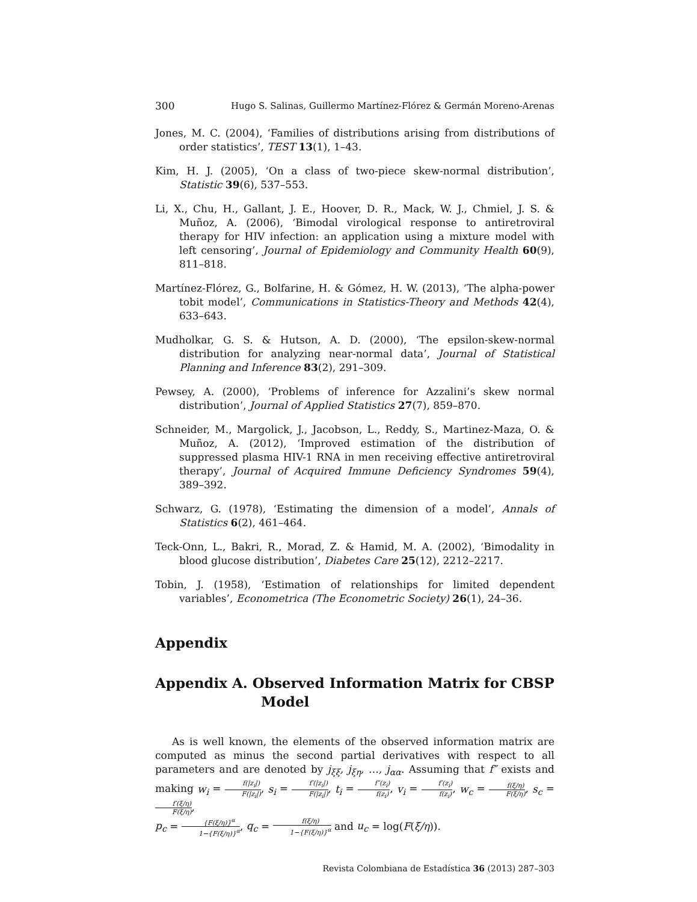300 Hugo S. Salinas, Guillermo Martínez-Flórez & Germán Moreno-Arenas
Jones, M. C. (2004), ‘Families of distributions arising from distributions of order statistics’, TEST 13(1), 1–43.
Kim, H. J. (2005), ‘On a class of two-piece skew-normal distribution’, Statistic 39(6), 537–553.
Li, X., Chu, H., Gallant, J. E., Hoover, D. R., Mack, W. J., Chmiel, J. S. & Muñoz, A. (2006), ‘Bimodal virological response to antiretroviral therapy for HIV infection: an application using a mixture model with left censoring’, Journal of Epidemiology and Community Health 60(9), 811–818.
Martínez-Flórez, G., Bolfarine, H. & Gómez, H. W. (2013), ‘The alpha-power tobit model’, Communications in Statistics-Theory and Methods 42(4), 633–643.
Mudholkar, G. S. & Hutson, A. D. (2000), ‘The epsilon-skew-normal distribution for analyzing near-normal data’, Journal of Statistical Planning and Inference 83(2), 291–309.
Pewsey, A. (2000), ‘Problems of inference for Azzalini’s skew normal distribution’, Journal of Applied Statistics 27(7), 859–870.
Schneider, M., Margolick, J., Jacobson, L., Reddy, S., Martinez-Maza, O. & Muñoz, A. (2012), ‘Improved estimation of the distribution of suppressed plasma HIV-1 RNA in men receiving effective antiretroviral therapy’, Journal of Acquired Immune Deficiency Syndromes 59(4), 389–392.
Schwarz, G. (1978), ‘Estimating the dimension of a model’, Annals of Statistics 6(2), 461–464.
Teck-Onn, L., Bakri, R., Morad, Z. & Hamid, M. A. (2002), ‘Bimodality in blood glucose distribution’, Diabetes Care 25(12), 2212–2217.
Tobin, J. (1958), ‘Estimation of relationships for limited dependent variables’, Econometrica (The Econometric Society) 26(1), 24–36.
Appendix
Appendix A. Observed Information Matrix for CBSP Model
As is well known, the elements of the observed information matrix are computed as minus the second partial derivatives with respect to all parameters and are denoted by j<sub>ξξ</sub>, j<sub>ξη</sub>, …, j<sub>αα</sub>. Assuming that f″ exists and making w<sub>i</sub> = f(|z<sub>i</sub>|) F(|z<sub>i</sub>|), s<sub>i</sub> = f′(|z<sub>i</sub>|) F(|z<sub>i</sub>|), t<sub>i</sub> = f″(z<sub>i</sub>) f(z<sub>i</sub>), v<sub>i</sub> = f′(z<sub>i</sub>) f(z<sub>i</sub>), w<sub>c</sub> = f(ξ/η) F(ξ/η), s<sub>c</sub> = f′(ξ/η) F(ξ/η),
p<sub>c</sub> = {F(ξ/η)}<sup>α</sup> 1−{F(ξ/η)}<sup>α</sup>, q<sub>c</sub> = f(ξ/η) 1−{F(ξ/η)}<sup>α</sup> and u<sub>c</sub> = log(F(ξ/η)).
Revista Colombiana de Estadística 36 (2013) 287–303